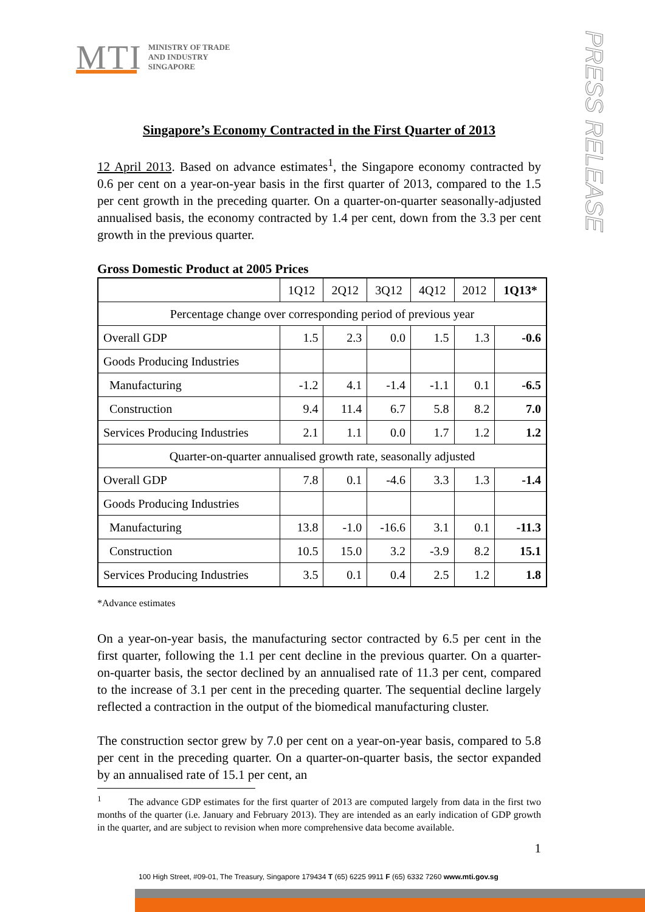MTI MINISTRY OF TRADE
AND INDUSTRY
SINGAPORE
PRESS RELEASE
Singapore’s Economy Contracted in the First Quarter of 2013
12 April 2013. Based on advance estimates<sup>1</sup>, the Singapore economy contracted by 0.6 per cent on a year-on-year basis in the first quarter of 2013, compared to the 1.5 per cent growth in the preceding quarter. On a quarter-on-quarter seasonally-adjusted annualised basis, the economy contracted by 1.4 per cent, down from the 3.3 per cent growth in the previous quarter.
Gross Domestic Product at 2005 Prices
| | 1Q12 | 2Q12 | 3Q12 | 4Q12 | 2012 | 1Q13* |
| --- | --- | --- | --- | --- | --- | --- |
| Percentage change over corresponding period of previous year | | | | | | |
| Overall GDP | 1.5 | 2.3 | 0.0 | 1.5 | 1.3 | -0.6 |
| Goods Producing Industries | | | | | | |
| Manufacturing | -1.2 | 4.1 | -1.4 | -1.1 | 0.1 | -6.5 |
| Construction | 9.4 | 11.4 | 6.7 | 5.8 | 8.2 | 7.0 |
| Services Producing Industries | 2.1 | 1.1 | 0.0 | 1.7 | 1.2 | 1.2 |
| Quarter-on-quarter annualised growth rate, seasonally adjusted | | | | | | |
| Overall GDP | 7.8 | 0.1 | -4.6 | 3.3 | 1.3 | -1.4 |
| Goods Producing Industries | | | | | | |
| Manufacturing | 13.8 | -1.0 | -16.6 | 3.1 | 0.1 | -11.3 |
| Construction | 10.5 | 15.0 | 3.2 | -3.9 | 8.2 | 15.1 |
| Services Producing Industries | 3.5 | 0.1 | 0.4 | 2.5 | 1.2 | 1.8 |
*Advance estimates
On a year-on-year basis, the manufacturing sector contracted by 6.5 per cent in the first quarter, following the 1.1 per cent decline in the previous quarter. On a quarter-on-quarter basis, the sector declined by an annualised rate of 11.3 per cent, compared to the increase of 3.1 per cent in the preceding quarter. The sequential decline largely reflected a contraction in the output of the biomedical manufacturing cluster.
The construction sector grew by 7.0 per cent on a year-on-year basis, compared to 5.8 per cent in the preceding quarter. On a quarter-on-quarter basis, the sector expanded by an annualised rate of 15.1 per cent, an
<sup>1</sup> The advance GDP estimates for the first quarter of 2013 are computed largely from data in the first two months of the quarter (i.e. January and February 2013). They are intended as an early indication of GDP growth in the quarter, and are subject to revision when more comprehensive data become available.
1
100 High Street, #09-01, The Treasury, Singapore 179434 T (65) 6225 9911 F (65) 6332 7260 www.mti.gov.sg